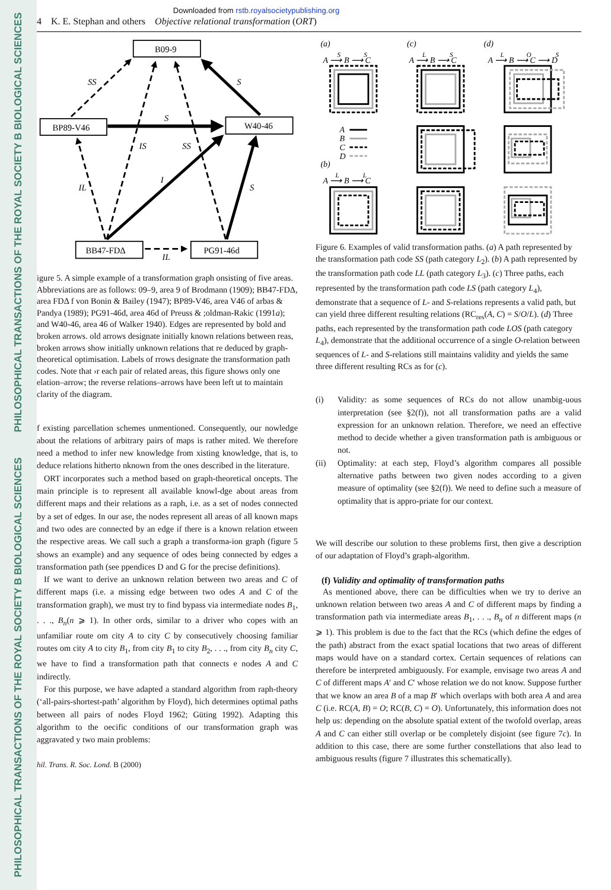PHILOSOPHICAL TRANSACTIONS OF THE ROYAL SOCIETY B BIOLOGICAL SCIENCES
PHILOSOPHICAL TRANSACTIONS OF THE ROYAL SOCIETY B BIOLOGICAL SCIENCES
Downloaded from rstb.royalsocietypublishing.org
4 K. E. Stephan and others Objective relational transformation (ORT)
B09-9
BP89-V46
W40-46
BB47-FDΔ
PG91-46d
SS
S
S
IS
SS
IL
I
S
IL
igure 5. A simple example of a transformation graph onsisting of five areas. Abbreviations are as follows: 09–9, area 9 of Brodmann (1909); BB47-FDΔ, area FDΔ f von Bonin & Bailey (1947); BP89-V46, area V46 of arbas & Pandya (1989); PG91-46d, area 46d of Preuss & ;oldman-Rakic (1991a); and W40-46, area 46 of Walker 1940). Edges are represented by bold and broken arrows. old arrows designate initially known relations between reas, broken arrows show initially unknown relations that re deduced by graph-theoretical optimisation. Labels of rrows designate the transformation path codes. Note that ›r each pair of related areas, this figure shows only one elation–arrow; the reverse relations–arrows have been left ut to maintain clarity of the diagram.
f existing parcellation schemes unmentioned. Consequently, our nowledge about the relations of arbitrary pairs of maps is rather mited. We therefore need a method to infer new knowledge from xisting knowledge, that is, to deduce relations hitherto nknown from the ones described in the literature.
ORT incorporates such a method based on graph-theoretical oncepts. The main principle is to represent all available knowl-dge about areas from different maps and their relations as a raph, i.e. as a set of nodes connected by a set of edges. In our ase, the nodes represent all areas of all known maps and two odes are connected by an edge if there is a known relation etween the respective areas. We call such a graph a transforma-ion graph (figure 5 shows an example) and any sequence of odes being connected by edges a transformation path (see ppendices D and G for the precise definitions).
If we want to derive an unknown relation between two areas and C of different maps (i.e. a missing edge between two odes A and C of the transformation graph), we must try to find bypass via intermediate nodes B<sub>1</sub>, . . ., B<sub>n</sub>(n ⩾ 1). In other ords, similar to a driver who copes with an unfamiliar route om city A to city C by consecutively choosing familiar routes om city A to city B<sub>1</sub>, from city B<sub>1</sub> to city B<sub>2</sub>, . . ., from city B<sub>n</sub> city C, we have to find a transformation path that connects e nodes A and C indirectly.
For this purpose, we have adapted a standard algorithm from raph-theory (‘all-pairs-shortest-path’ algorithm by Floyd), hich determines optimal paths between all pairs of nodes Floyd 1962; Güting 1992). Adapting this algorithm to the oecific conditions of our transformation graph was aggravated y two main problems:
hil. Trans. R. Soc. Lond. B (2000)
(a)
(c)
(d)
(b)
A ⟶ B ⟶ C
A ⟶ B ⟶ C
A ⟶ B ⟶ C ⟶ D
A ⟶ B ⟶ C
S
S
L
S
L
O
S
L
L
A
B
C
D
Figure 6. Examples of valid transformation paths. (a) A path represented by the transformation path code SS (path category L<sub>2</sub>). (b) A path represented by the transformation path code LL (path category L<sub>3</sub>). (c) Three paths, each represented by the transformation path code LS (path category L<sub>4</sub>), demonstrate that a sequence of L- and S-relations represents a valid path, but can yield three different resulting relations (RC<sub>res</sub>(A, C) = S/O/L). (d) Three paths, each represented by the transformation path code LOS (path category L<sub>4</sub>), demonstrate that the additional occurrence of a single O-relation between sequences of L- and S-relations still maintains validity and yields the same three different resulting RCs as for (c).
(i) Validity: as some sequences of RCs do not allow unambig-uous interpretation (see §2(f)), not all transformation paths are a valid expression for an unknown relation. Therefore, we need an effective method to decide whether a given transformation path is ambiguous or not.
(ii) Optimality: at each step, Floyd’s algorithm compares all possible alternative paths between two given nodes according to a given measure of optimality (see §2(f)). We need to define such a measure of optimality that is appro-priate for our context.
We will describe our solution to these problems first, then give a description of our adaptation of Floyd’s graph-algorithm.
(f) Validity and optimality of transformation paths
As mentioned above, there can be difficulties when we try to derive an unknown relation between two areas A and C of different maps by finding a transformation path via intermediate areas B<sub>1</sub>, . . ., B<sub>n</sub> of n different maps (n ⩾ 1). This problem is due to the fact that the RCs (which define the edges of the path) abstract from the exact spatial locations that two areas of different maps would have on a standard cortex. Certain sequences of relations can therefore be interpreted ambiguously. For example, envisage two areas A and C of different maps A′ and C′ whose relation we do not know. Suppose further that we know an area B of a map B′ which overlaps with both area A and area C (i.e. RC(A, B) = O; RC(B, C) = O). Unfortunately, this information does not help us: depending on the absolute spatial extent of the twofold overlap, areas A and C can either still overlap or be completely disjoint (see figure 7c). In addition to this case, there are some further constellations that also lead to ambiguous results (figure 7 illustrates this schematically).